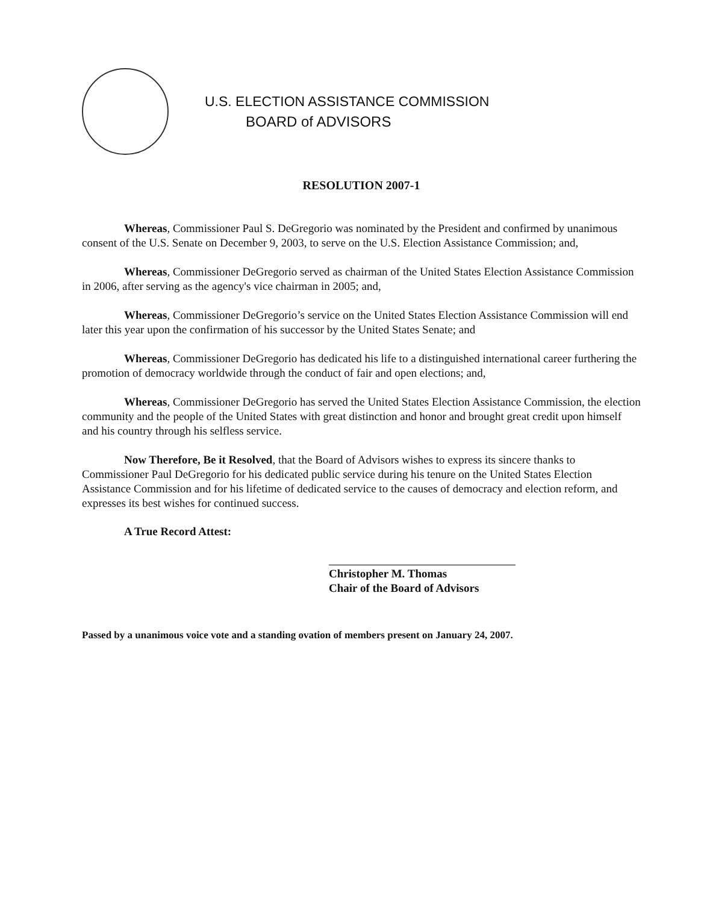U.S. ELECTION ASSISTANCE COMMISSION
BOARD of ADVISORS
RESOLUTION 2007-1
Whereas, Commissioner Paul S. DeGregorio was nominated by the President and confirmed by unanimous consent of the U.S. Senate on December 9, 2003, to serve on the U.S. Election Assistance Commission; and,
Whereas, Commissioner DeGregorio served as chairman of the United States Election Assistance Commission in 2006, after serving as the agency's vice chairman in 2005; and,
Whereas, Commissioner DeGregorio’s service on the United States Election Assistance Commission will end later this year upon the confirmation of his successor by the United States Senate; and
Whereas, Commissioner DeGregorio has dedicated his life to a distinguished international career furthering the promotion of democracy worldwide through the conduct of fair and open elections; and,
Whereas, Commissioner DeGregorio has served the United States Election Assistance Commission, the election community and the people of the United States with great distinction and honor and brought great credit upon himself and his country through his selfless service.
Now Therefore, Be it Resolved, that the Board of Advisors wishes to express its sincere thanks to Commissioner Paul DeGregorio for his dedicated public service during his tenure on the United States Election Assistance Commission and for his lifetime of dedicated service to the causes of democracy and election reform, and expresses its best wishes for continued success.
A True Record Attest:
Christopher M. Thomas
Chair of the Board of Advisors
Passed by a unanimous voice vote and a standing ovation of members present on January 24, 2007.